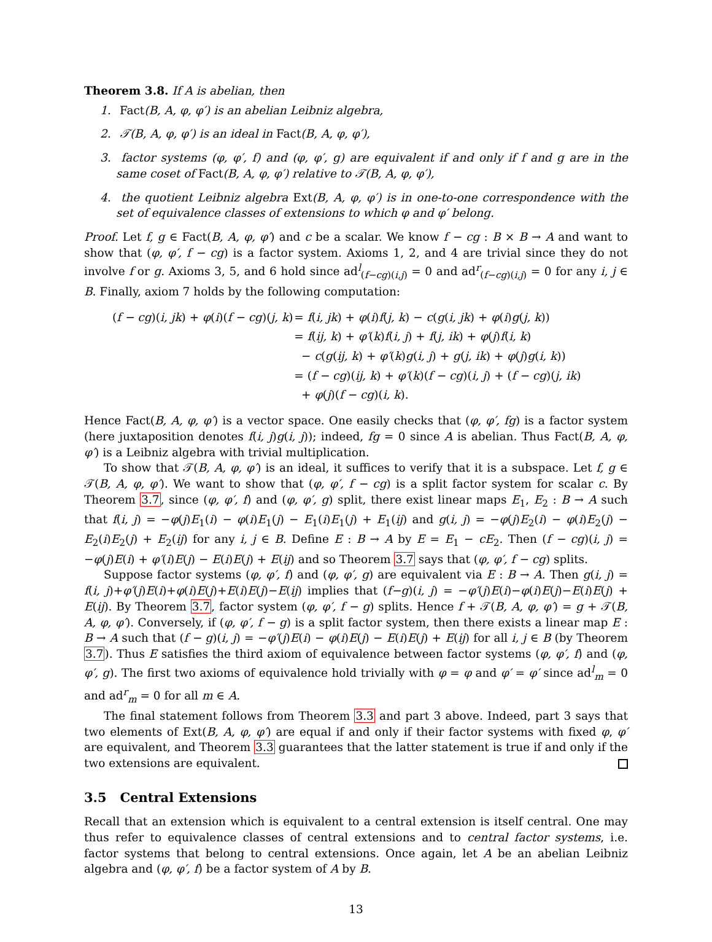Theorem 3.8. If A is abelian, then
1. Fact(B, A, φ, φ′) is an abelian Leibniz algebra,
2. 𝒯(B, A, φ, φ′) is an ideal in Fact(B, A, φ, φ′),
3. factor systems (φ, φ′, f) and (φ, φ′, g) are equivalent if and only if f and g are in the same coset of Fact(B, A, φ, φ′) relative to 𝒯(B, A, φ, φ′),
4. the quotient Leibniz algebra Ext(B, A, φ, φ′) is in one-to-one correspondence with the set of equivalence classes of extensions to which φ and φ′ belong.
Proof. Let f, g ∈ Fact(B, A, φ, φ′) and c be a scalar. We know f − cg : B × B → A and want to show that (φ, φ′, f − cg) is a factor system. Axioms 1, 2, and 4 are trivial since they do not involve f or g. Axioms 3, 5, and 6 hold since ad<sup>l</sup><sub>(f−cg)(i,j)</sub> = 0 and ad<sup>r</sup><sub>(f−cg)(i,j)</sub> = 0 for any i, j ∈ B. Finally, axiom 7 holds by the following computation:
| ( f − cg )( i, jk ) + φ ( i )( f − cg )( j, k ) | = f ( i, jk ) + φ ( i ) f ( j, k ) − c ( g ( i, jk ) + φ ( i ) g ( j, k )) |
| | = f ( ij, k ) + φ′ ( k ) f ( i, j ) + f ( j, ik ) + φ ( j ) f ( i, k ) |
| | − c ( g ( ij, k ) + φ′ ( k ) g ( i, j ) + g ( j, ik ) + φ ( j ) g ( i, k )) |
| | = ( f − cg )( ij, k ) + φ′ ( k )( f − cg )( i, j ) + ( f − cg )( j, ik ) |
| | + φ ( j )( f − cg )( i, k ). |
Hence Fact(B, A, φ, φ′) is a vector space. One easily checks that (φ, φ′, fg) is a factor system (here juxtaposition denotes f(i, j)g(i, j)); indeed, fg = 0 since A is abelian. Thus Fact(B, A, φ, φ′) is a Leibniz algebra with trivial multiplication.
To show that 𝒯(B, A, φ, φ′) is an ideal, it suffices to verify that it is a subspace. Let f, g ∈ 𝒯(B, A, φ, φ′). We want to show that (φ, φ′, f − cg) is a split factor system for scalar c. By Theorem 3.7, since (φ, φ′, f) and (φ, φ′, g) split, there exist linear maps E<sub>1</sub>, E<sub>2</sub> : B → A such that f(i, j) = −φ(j)E<sub>1</sub>(i) − φ(i)E<sub>1</sub>(j) − E<sub>1</sub>(i)E<sub>1</sub>(j) + E<sub>1</sub>(ij) and g(i, j) = −φ(j)E<sub>2</sub>(i) − φ(i)E<sub>2</sub>(j) − E<sub>2</sub>(i)E<sub>2</sub>(j) + E<sub>2</sub>(ij) for any i, j ∈ B. Define E : B → A by E = E<sub>1</sub> − cE<sub>2</sub>. Then (f − cg)(i, j) = −φ(j)E(i) + φ′(i)E(j) − E(i)E(j) + E(ij) and so Theorem 3.7 says that (φ, φ′, f − cg) splits.
Suppose factor systems (φ, φ′, f) and (φ, φ′, g) are equivalent via E : B → A. Then g(i, j) = f(i, j)+φ′(j)E(i)+φ(i)E(j)+E(i)E(j)−E(ij) implies that (f−g)(i, j) = −φ′(j)E(i)−φ(i)E(j)−E(i)E(j) + E(ij). By Theorem 3.7, factor system (φ, φ′, f − g) splits. Hence f + 𝒯(B, A, φ, φ′) = g + 𝒯(B, A, φ, φ′). Conversely, if (φ, φ′, f − g) is a split factor system, then there exists a linear map E : B → A such that (f − g)(i, j) = −φ′(j)E(i) − φ(i)E(j) − E(i)E(j) + E(ij) for all i, j ∈ B (by Theorem 3.7). Thus E satisfies the third axiom of equivalence between factor systems (φ, φ′, f) and (φ, φ′, g). The first two axioms of equivalence hold trivially with φ = φ and φ′ = φ′ since ad<sup>l</sup><sub>m</sub> = 0 and ad<sup>r</sup><sub>m</sub> = 0 for all m ∈ A.
The final statement follows from Theorem 3.3 and part 3 above. Indeed, part 3 says that two elements of Ext(B, A, φ, φ′) are equal if and only if their factor systems with fixed φ, φ′ are equivalent, and Theorem 3.3 guarantees that the latter statement is true if and only if the two extensions are equivalent.
3.5 Central Extensions
Recall that an extension which is equivalent to a central extension is itself central. One may thus refer to equivalence classes of central extensions and to central factor systems, i.e. factor systems that belong to central extensions. Once again, let A be an abelian Leibniz algebra and (φ, φ′, f) be a factor system of A by B.
13